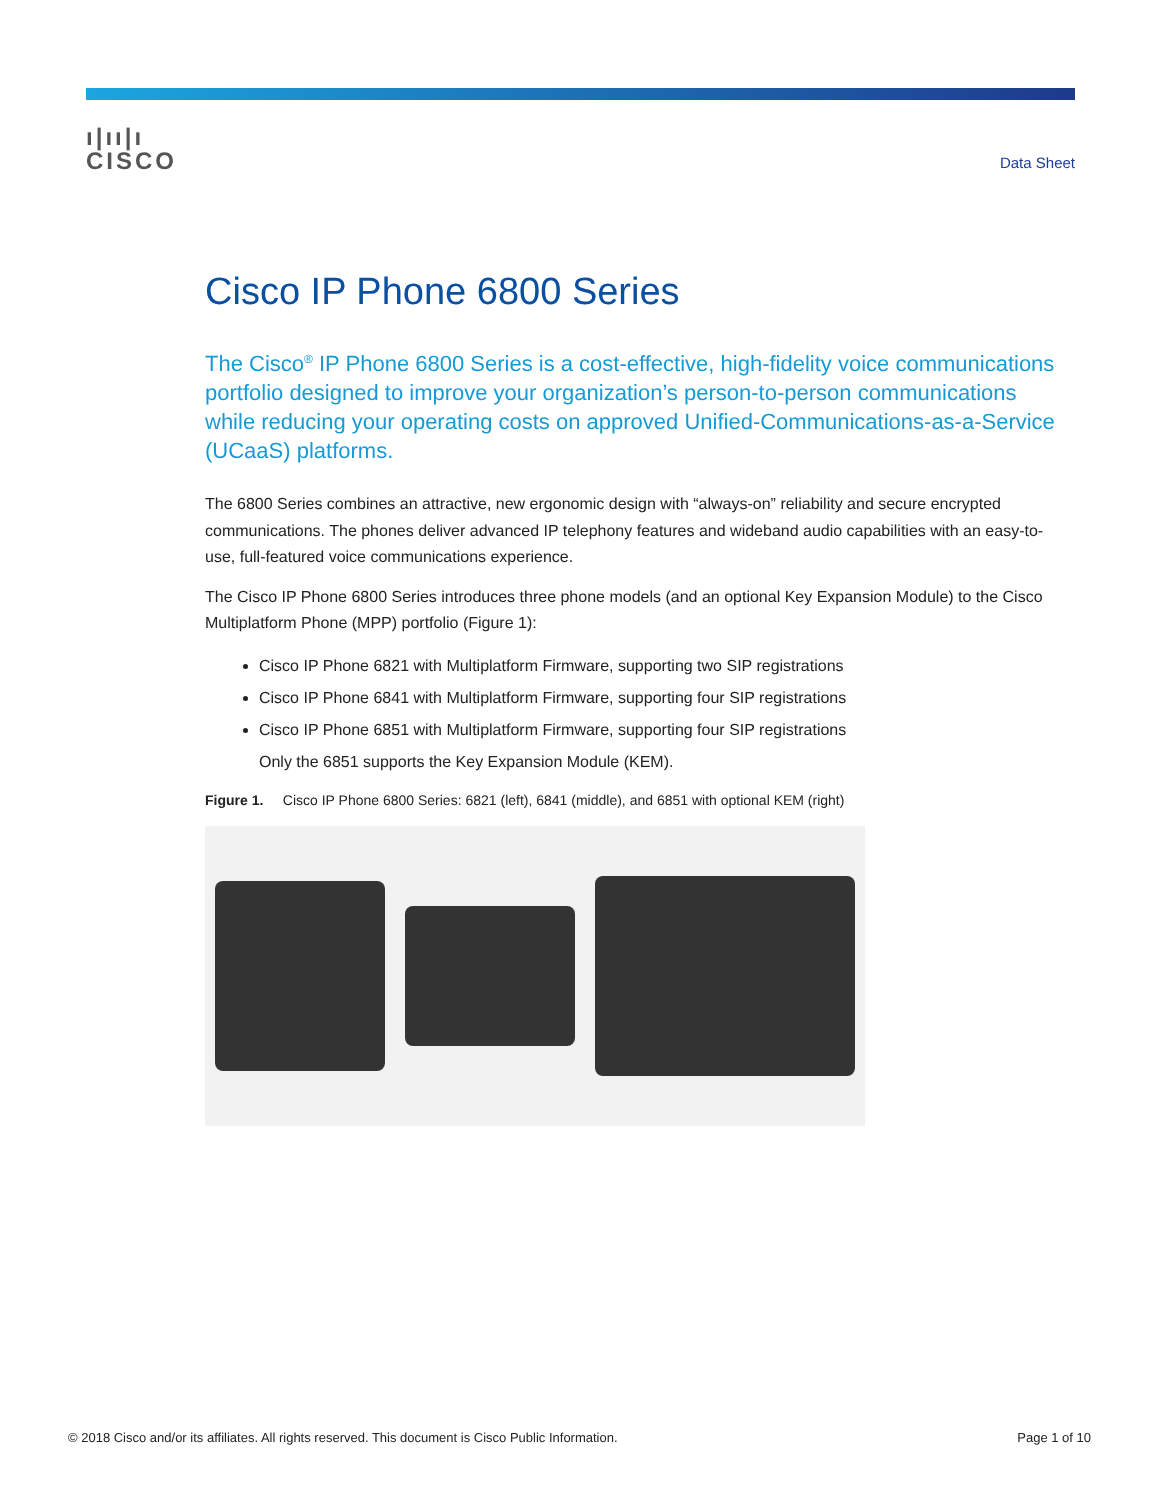ı|ıı|ı
CISCO
Data Sheet
Cisco IP Phone 6800 Series
The Cisco<sup>®</sup> IP Phone 6800 Series is a cost-effective, high-fidelity voice communications portfolio designed to improve your organization’s person-to-person communications while reducing your operating costs on approved Unified-Communications-as-a-Service (UCaaS) platforms.
The 6800 Series combines an attractive, new ergonomic design with “always-on” reliability and secure encrypted communications. The phones deliver advanced IP telephony features and wideband audio capabilities with an easy-to-use, full-featured voice communications experience.
The Cisco IP Phone 6800 Series introduces three phone models (and an optional Key Expansion Module) to the Cisco Multiplatform Phone (MPP) portfolio (Figure 1):
Cisco IP Phone 6821 with Multiplatform Firmware, supporting two SIP registrations
Cisco IP Phone 6841 with Multiplatform Firmware, supporting four SIP registrations
Cisco IP Phone 6851 with Multiplatform Firmware, supporting four SIP registrations
Only the 6851 supports the Key Expansion Module (KEM).
Figure 1. Cisco IP Phone 6800 Series: 6821 (left), 6841 (middle), and 6851 with optional KEM (right)
© 2018 Cisco and/or its affiliates. All rights reserved. This document is Cisco Public Information. Page 1 of 10